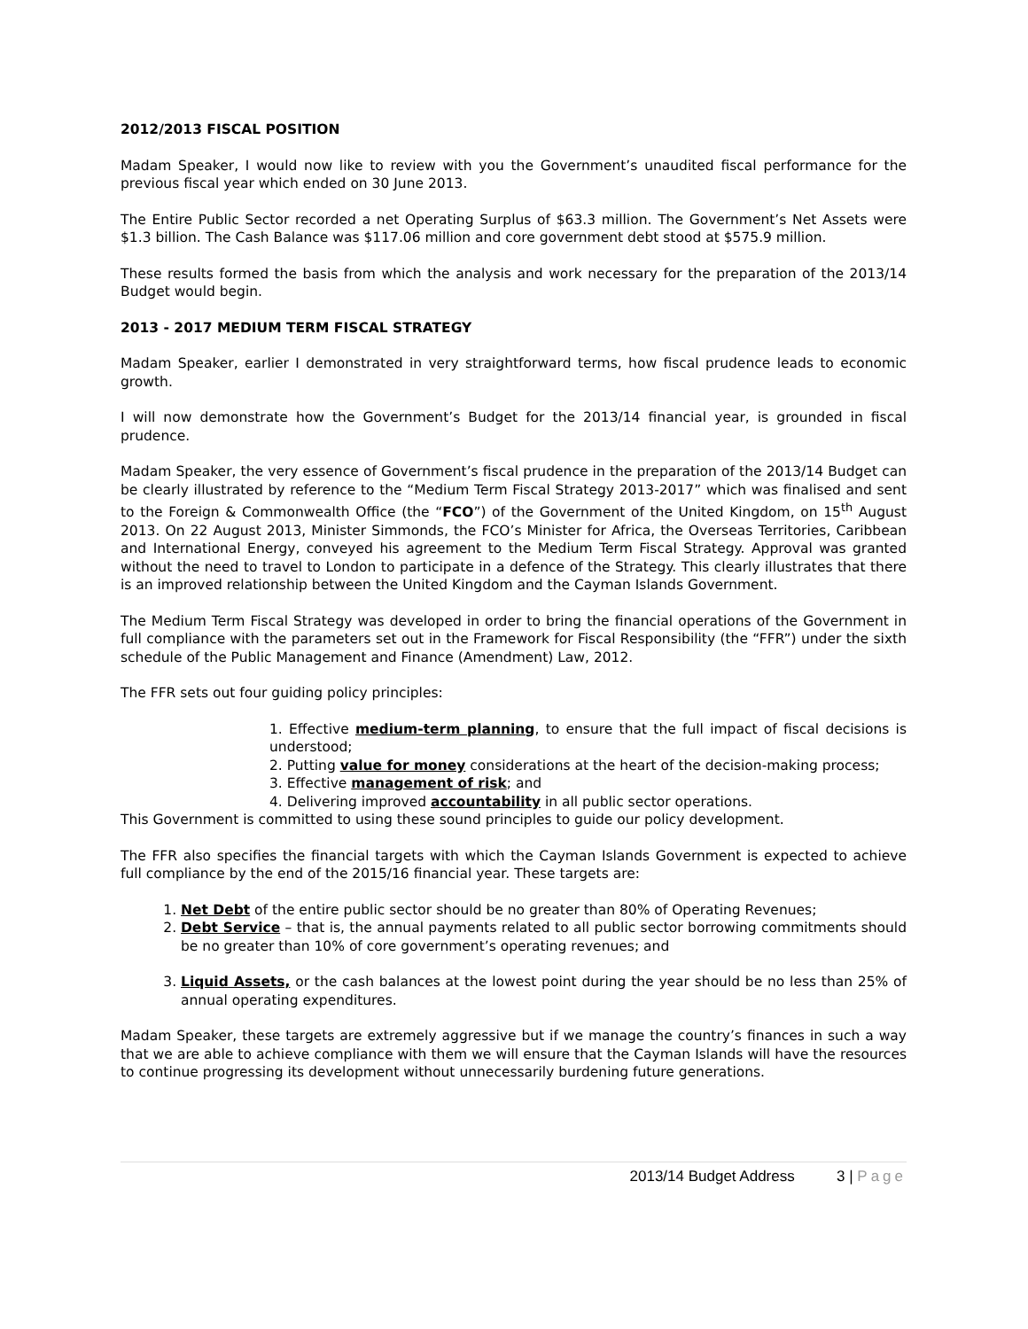2012/2013 FISCAL POSITION
Madam Speaker, I would now like to review with you the Government’s unaudited fiscal performance for the previous fiscal year which ended on 30 June 2013.
The Entire Public Sector recorded a net Operating Surplus of $63.3 million. The Government’s Net Assets were $1.3 billion. The Cash Balance was $117.06 million and core government debt stood at $575.9 million.
These results formed the basis from which the analysis and work necessary for the preparation of the 2013/14 Budget would begin.
2013 - 2017 MEDIUM TERM FISCAL STRATEGY
Madam Speaker, earlier I demonstrated in very straightforward terms, how fiscal prudence leads to economic growth.
I will now demonstrate how the Government’s Budget for the 2013/14 financial year, is grounded in fiscal prudence.
Madam Speaker, the very essence of Government’s fiscal prudence in the preparation of the 2013/14 Budget can be clearly illustrated by reference to the “Medium Term Fiscal Strategy 2013-2017” which was finalised and sent to the Foreign & Commonwealth Office (the “FCO”) of the Government of the United Kingdom, on 15<sup>th</sup> August 2013. On 22 August 2013, Minister Simmonds, the FCO’s Minister for Africa, the Overseas Territories, Caribbean and International Energy, conveyed his agreement to the Medium Term Fiscal Strategy. Approval was granted without the need to travel to London to participate in a defence of the Strategy. This clearly illustrates that there is an improved relationship between the United Kingdom and the Cayman Islands Government.
The Medium Term Fiscal Strategy was developed in order to bring the financial operations of the Government in full compliance with the parameters set out in the Framework for Fiscal Responsibility (the “FFR”) under the sixth schedule of the Public Management and Finance (Amendment) Law, 2012.
The FFR sets out four guiding policy principles:
1. Effective medium-term planning, to ensure that the full impact of fiscal decisions is understood;
2. Putting value for money considerations at the heart of the decision-making process;
3. Effective management of risk; and
4. Delivering improved accountability in all public sector operations.
This Government is committed to using these sound principles to guide our policy development.
The FFR also specifies the financial targets with which the Cayman Islands Government is expected to achieve full compliance by the end of the 2015/16 financial year. These targets are:
1. Net Debt of the entire public sector should be no greater than 80% of Operating Revenues;
2. Debt Service – that is, the annual payments related to all public sector borrowing commitments should be no greater than 10% of core government’s operating revenues; and
3. Liquid Assets, or the cash balances at the lowest point during the year should be no less than 25% of annual operating expenditures.
Madam Speaker, these targets are extremely aggressive but if we manage the country’s finances in such a way that we are able to achieve compliance with them we will ensure that the Cayman Islands will have the resources to continue progressing its development without unnecessarily burdening future generations.
2013/14 Budget Address 3 | Page